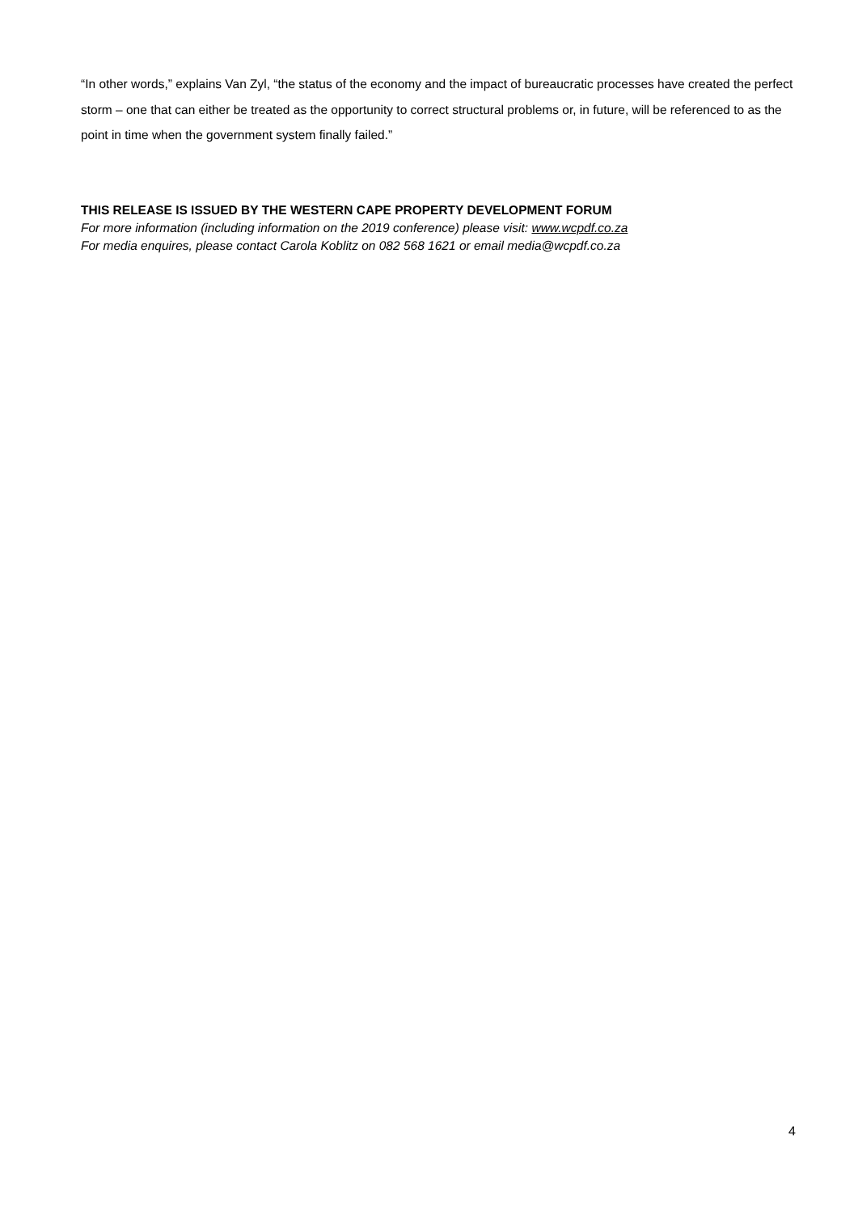“In other words,” explains Van Zyl, “the status of the economy and the impact of bureaucratic processes have created the perfect storm – one that can either be treated as the opportunity to correct structural problems or, in future, will be referenced to as the point in time when the government system finally failed.”
THIS RELEASE IS ISSUED BY THE WESTERN CAPE PROPERTY DEVELOPMENT FORUM
For more information (including information on the 2019 conference) please visit: www.wcpdf.co.za
For media enquires, please contact Carola Koblitz on 082 568 1621 or email media@wcpdf.co.za
4